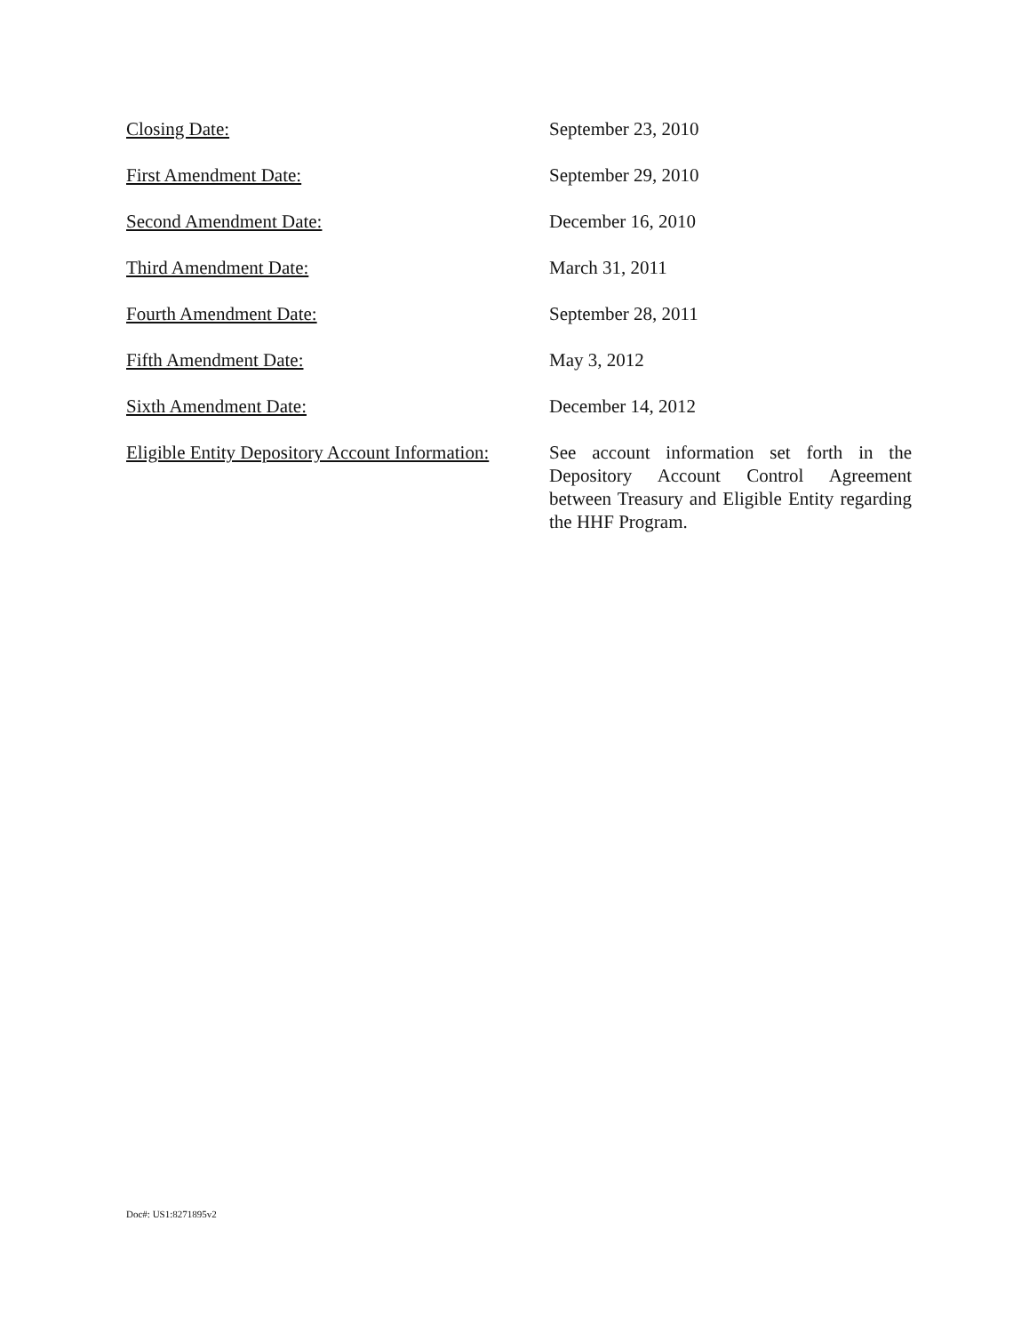Closing Date: September 23, 2010
First Amendment Date: September 29, 2010
Second Amendment Date: December 16, 2010
Third Amendment Date: March 31, 2011
Fourth Amendment Date: September 28, 2011
Fifth Amendment Date: May 3, 2012
Sixth Amendment Date: December 14, 2012
Eligible Entity Depository Account Information:
See account information set forth in the Depository Account Control Agreement between Treasury and Eligible Entity regarding the HHF Program.
Doc#: US1:8271895v2